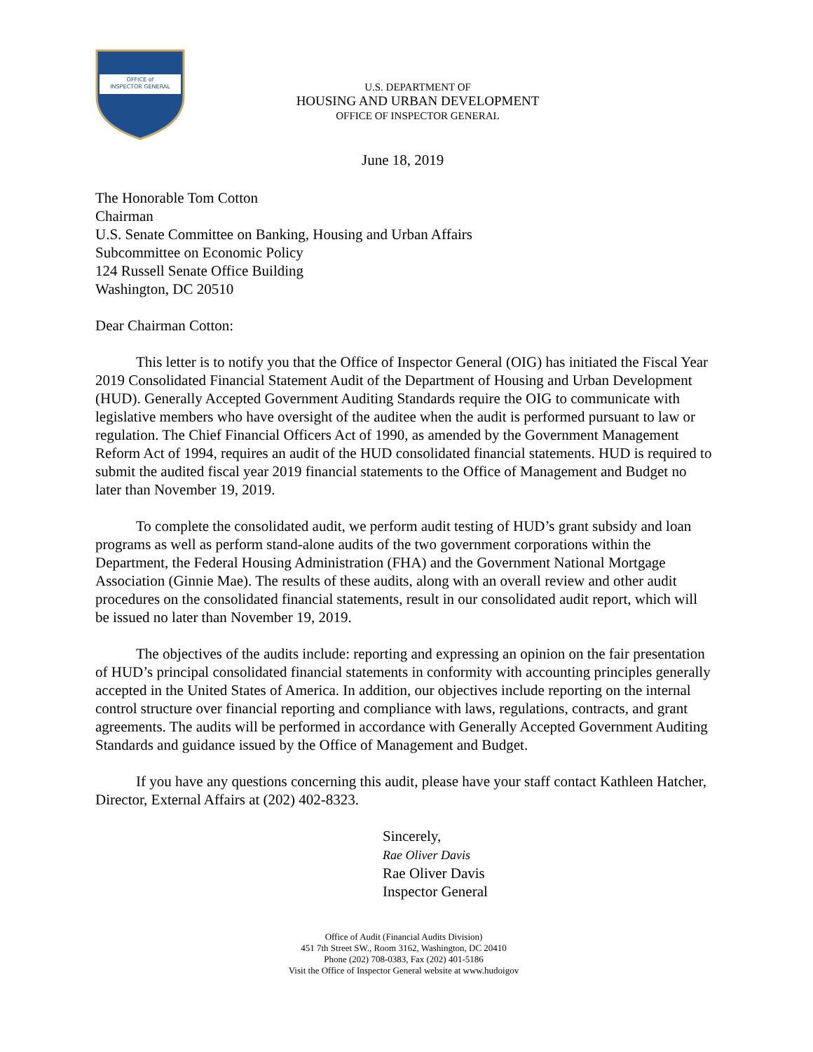OFFICE of
INSPECTOR GENERAL
U.S. DEPARTMENT OF
HOUSING AND URBAN DEVELOPMENT
OFFICE OF INSPECTOR GENERAL
June 18, 2019
The Honorable Tom Cotton
Chairman
U.S. Senate Committee on Banking, Housing and Urban Affairs
Subcommittee on Economic Policy
124 Russell Senate Office Building
Washington, DC 20510
Dear Chairman Cotton:
This letter is to notify you that the Office of Inspector General (OIG) has initiated the Fiscal Year 2019 Consolidated Financial Statement Audit of the Department of Housing and Urban Development (HUD). Generally Accepted Government Auditing Standards require the OIG to communicate with legislative members who have oversight of the auditee when the audit is performed pursuant to law or regulation. The Chief Financial Officers Act of 1990, as amended by the Government Management Reform Act of 1994, requires an audit of the HUD consolidated financial statements. HUD is required to submit the audited fiscal year 2019 financial statements to the Office of Management and Budget no later than November 19, 2019.
To complete the consolidated audit, we perform audit testing of HUD’s grant subsidy and loan programs as well as perform stand-alone audits of the two government corporations within the Department, the Federal Housing Administration (FHA) and the Government National Mortgage Association (Ginnie Mae). The results of these audits, along with an overall review and other audit procedures on the consolidated financial statements, result in our consolidated audit report, which will be issued no later than November 19, 2019.
The objectives of the audits include: reporting and expressing an opinion on the fair presentation of HUD’s principal consolidated financial statements in conformity with accounting principles generally accepted in the United States of America. In addition, our objectives include reporting on the internal control structure over financial reporting and compliance with laws, regulations, contracts, and grant agreements. The audits will be performed in accordance with Generally Accepted Government Auditing Standards and guidance issued by the Office of Management and Budget.
If you have any questions concerning this audit, please have your staff contact Kathleen Hatcher, Director, External Affairs at (202) 402-8323.
Sincerely,
Rae Oliver Davis
Rae Oliver Davis
Inspector General
Office of Audit (Financial Audits Division)
451 7th Street SW., Room 3162, Washington, DC 20410
Phone (202) 708-0383, Fax (202) 401-5186
Visit the Office of Inspector General website at www.hudoigov